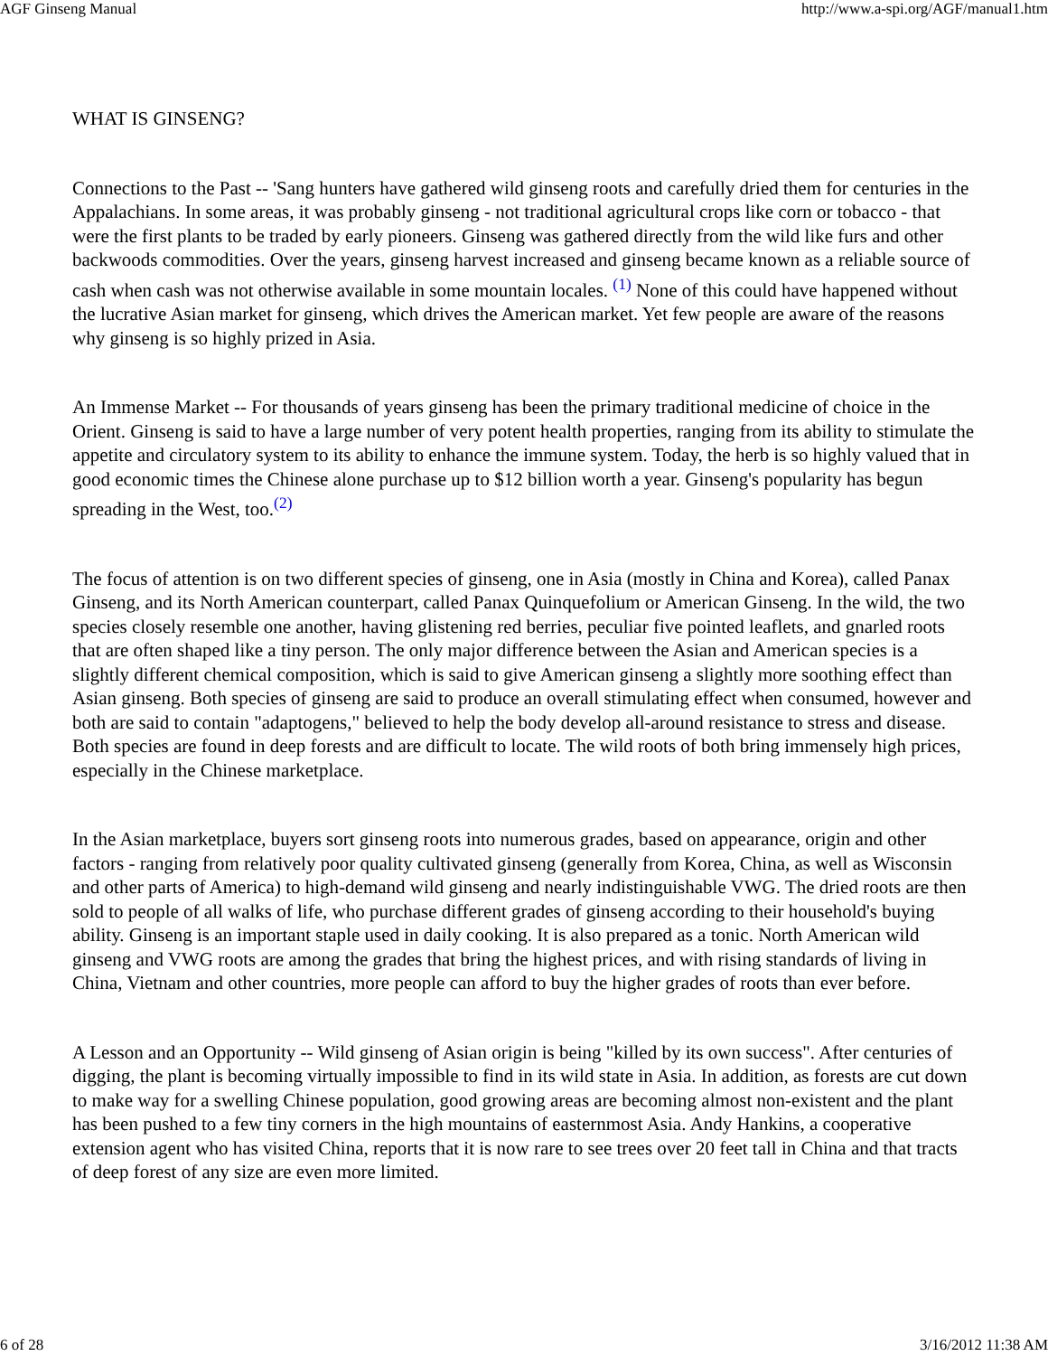AGF Ginseng Manual http://www.a-spi.org/AGF/manual1.htm
WHAT IS GINSENG?
Connections to the Past -- 'Sang hunters have gathered wild ginseng roots and carefully dried them for centuries in the Appalachians. In some areas, it was probably ginseng - not traditional agricultural crops like corn or tobacco - that were the first plants to be traded by early pioneers. Ginseng was gathered directly from the wild like furs and other backwoods commodities. Over the years, ginseng harvest increased and ginseng became known as a reliable source of cash when cash was not otherwise available in some mountain locales. <sup>(1)</sup> None of this could have happened without the lucrative Asian market for ginseng, which drives the American market. Yet few people are aware of the reasons why ginseng is so highly prized in Asia.
An Immense Market -- For thousands of years ginseng has been the primary traditional medicine of choice in the Orient. Ginseng is said to have a large number of very potent health properties, ranging from its ability to stimulate the appetite and circulatory system to its ability to enhance the immune system. Today, the herb is so highly valued that in good economic times the Chinese alone purchase up to $12 billion worth a year. Ginseng's popularity has begun spreading in the West, too.<sup>(2)</sup>
The focus of attention is on two different species of ginseng, one in Asia (mostly in China and Korea), called Panax Ginseng, and its North American counterpart, called Panax Quinquefolium or American Ginseng. In the wild, the two species closely resemble one another, having glistening red berries, peculiar five pointed leaflets, and gnarled roots that are often shaped like a tiny person. The only major difference between the Asian and American species is a slightly different chemical composition, which is said to give American ginseng a slightly more soothing effect than Asian ginseng. Both species of ginseng are said to produce an overall stimulating effect when consumed, however and both are said to contain "adaptogens," believed to help the body develop all-around resistance to stress and disease. Both species are found in deep forests and are difficult to locate. The wild roots of both bring immensely high prices, especially in the Chinese marketplace.
In the Asian marketplace, buyers sort ginseng roots into numerous grades, based on appearance, origin and other factors - ranging from relatively poor quality cultivated ginseng (generally from Korea, China, as well as Wisconsin and other parts of America) to high-demand wild ginseng and nearly indistinguishable VWG. The dried roots are then sold to people of all walks of life, who purchase different grades of ginseng according to their household's buying ability. Ginseng is an important staple used in daily cooking. It is also prepared as a tonic. North American wild ginseng and VWG roots are among the grades that bring the highest prices, and with rising standards of living in China, Vietnam and other countries, more people can afford to buy the higher grades of roots than ever before.
A Lesson and an Opportunity -- Wild ginseng of Asian origin is being "killed by its own success". After centuries of digging, the plant is becoming virtually impossible to find in its wild state in Asia. In addition, as forests are cut down to make way for a swelling Chinese population, good growing areas are becoming almost non-existent and the plant has been pushed to a few tiny corners in the high mountains of easternmost Asia. Andy Hankins, a cooperative extension agent who has visited China, reports that it is now rare to see trees over 20 feet tall in China and that tracts of deep forest of any size are even more limited.
6 of 28 3/16/2012 11:38 AM